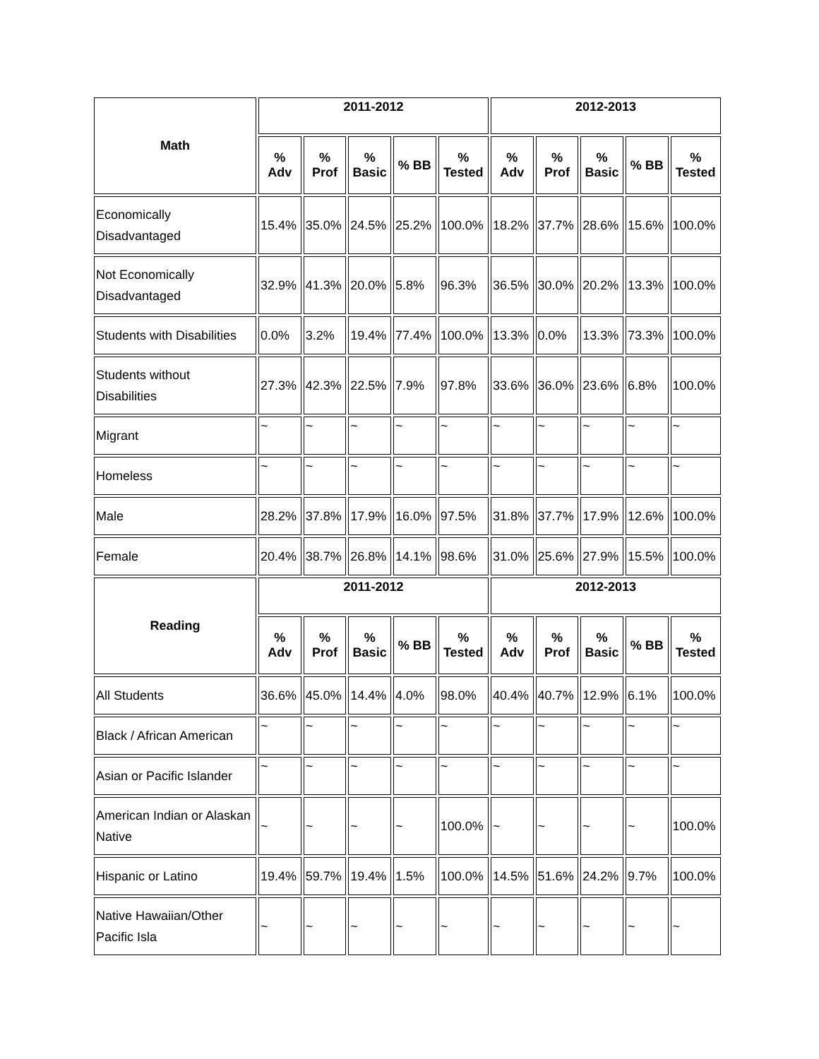| Math | 2011-2012 | | | | | 2012-2013 | | | | |
| --- | --- | --- | --- | --- | --- | --- | --- | --- | --- | --- |
| | % Adv | % Prof | % Basic | % BB | % Tested | % Adv | % Prof | % Basic | % BB | % Tested |
| Economically Disadvantaged | 15.4% | 35.0% | 24.5% | 25.2% | 100.0% | 18.2% | 37.7% | 28.6% | 15.6% | 100.0% |
| Not Economically Disadvantaged | 32.9% | 41.3% | 20.0% | 5.8% | 96.3% | 36.5% | 30.0% | 20.2% | 13.3% | 100.0% |
| Students with Disabilities | 0.0% | 3.2% | 19.4% | 77.4% | 100.0% | 13.3% | 0.0% | 13.3% | 73.3% | 100.0% |
| Students without Disabilities | 27.3% | 42.3% | 22.5% | 7.9% | 97.8% | 33.6% | 36.0% | 23.6% | 6.8% | 100.0% |
| Migrant | ~ | ~ | ~ | ~ | ~ | ~ | ~ | ~ | ~ | ~ |
| Homeless | ~ | ~ | ~ | ~ | ~ | ~ | ~ | ~ | ~ | ~ |
| Male | 28.2% | 37.8% | 17.9% | 16.0% | 97.5% | 31.8% | 37.7% | 17.9% | 12.6% | 100.0% |
| Female | 20.4% | 38.7% | 26.8% | 14.1% | 98.6% | 31.0% | 25.6% | 27.9% | 15.5% | 100.0% |
| Reading | 2011-2012 | | | | | 2012-2013 | | | | |
| | % Adv | % Prof | % Basic | % BB | % Tested | % Adv | % Prof | % Basic | % BB | % Tested |
| All Students | 36.6% | 45.0% | 14.4% | 4.0% | 98.0% | 40.4% | 40.7% | 12.9% | 6.1% | 100.0% |
| Black / African American | ~ | ~ | ~ | ~ | ~ | ~ | ~ | ~ | ~ | ~ |
| Asian or Pacific Islander | ~ | ~ | ~ | ~ | ~ | ~ | ~ | ~ | ~ | ~ |
| American Indian or Alaskan Native | ~ | ~ | ~ | ~ | 100.0% | ~ | ~ | ~ | ~ | 100.0% |
| Hispanic or Latino | 19.4% | 59.7% | 19.4% | 1.5% | 100.0% | 14.5% | 51.6% | 24.2% | 9.7% | 100.0% |
| Native Hawaiian/Other Pacific Isla | ~ | ~ | ~ | ~ | ~ | ~ | ~ | ~ | ~ | ~ |